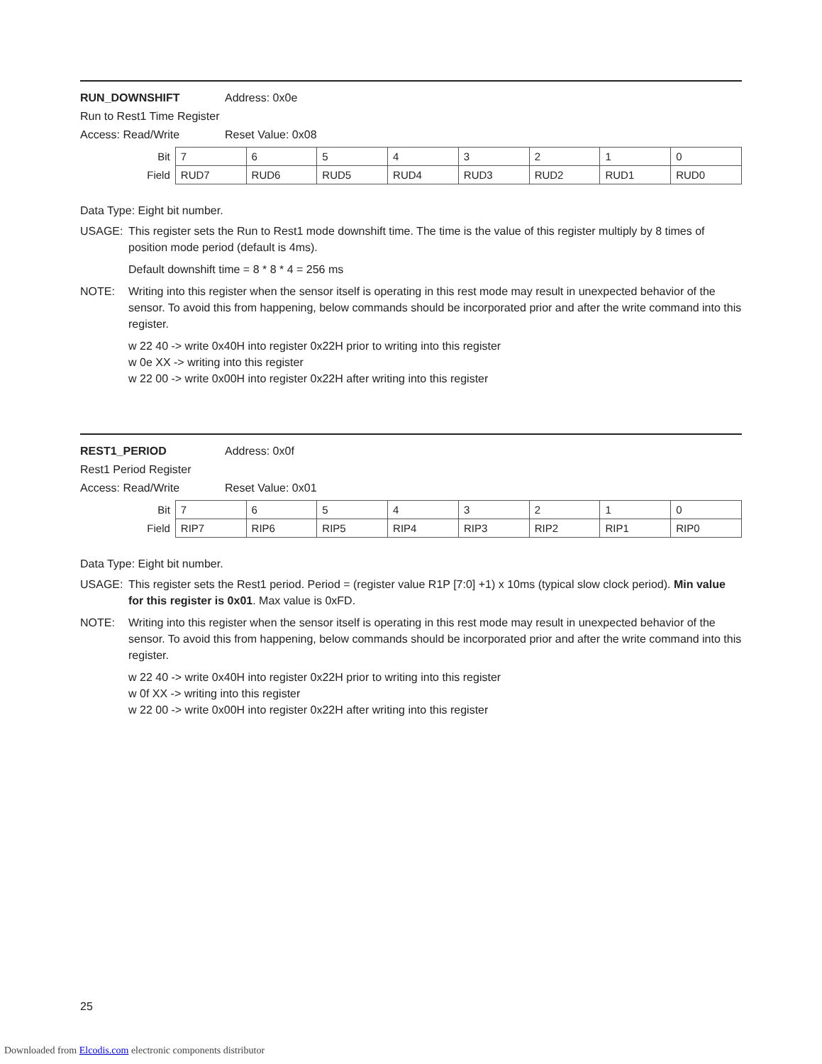RUN_DOWNSHIFT Address: 0x0e
Run to Rest1 Time Register
Access: Read/Write Reset Value: 0x08
| Bit | 7 | 6 | 5 | 4 | 3 | 2 | 1 | 0 |
| Field | RUD7 | RUD6 | RUD5 | RUD4 | RUD3 | RUD2 | RUD1 | RUD0 |
Data Type: Eight bit number.
USAGE: This register sets the Run to Rest1 mode downshift time. The time is the value of this register multiply by 8 times of position mode period (default is 4ms).
Default downshift time = 8 * 8 * 4 = 256 ms
NOTE: Writing into this register when the sensor itself is operating in this rest mode may result in unexpected behavior of the sensor. To avoid this from happening, below commands should be incorporated prior and after the write command into this register.
w 22 40 -> write 0x40H into register 0x22H prior to writing into this register
w 0e XX -> writing into this register
w 22 00 -> write 0x00H into register 0x22H after writing into this register
REST1_PERIOD Address: 0x0f
Rest1 Period Register
Access: Read/Write Reset Value: 0x01
| Bit | 7 | 6 | 5 | 4 | 3 | 2 | 1 | 0 |
| Field | RIP7 | RIP6 | RIP5 | RIP4 | RIP3 | RIP2 | RIP1 | RIP0 |
Data Type: Eight bit number.
USAGE: This register sets the Rest1 period. Period = (register value R1P [7:0] +1) x 10ms (typical slow clock period). Min value for this register is 0x01. Max value is 0xFD.
NOTE: Writing into this register when the sensor itself is operating in this rest mode may result in unexpected behavior of the sensor. To avoid this from happening, below commands should be incorporated prior and after the write command into this register.
w 22 40 -> write 0x40H into register 0x22H prior to writing into this register
w 0f XX -> writing into this register
w 22 00 -> write 0x00H into register 0x22H after writing into this register
25
Downloaded from Elcodis.com electronic components distributor